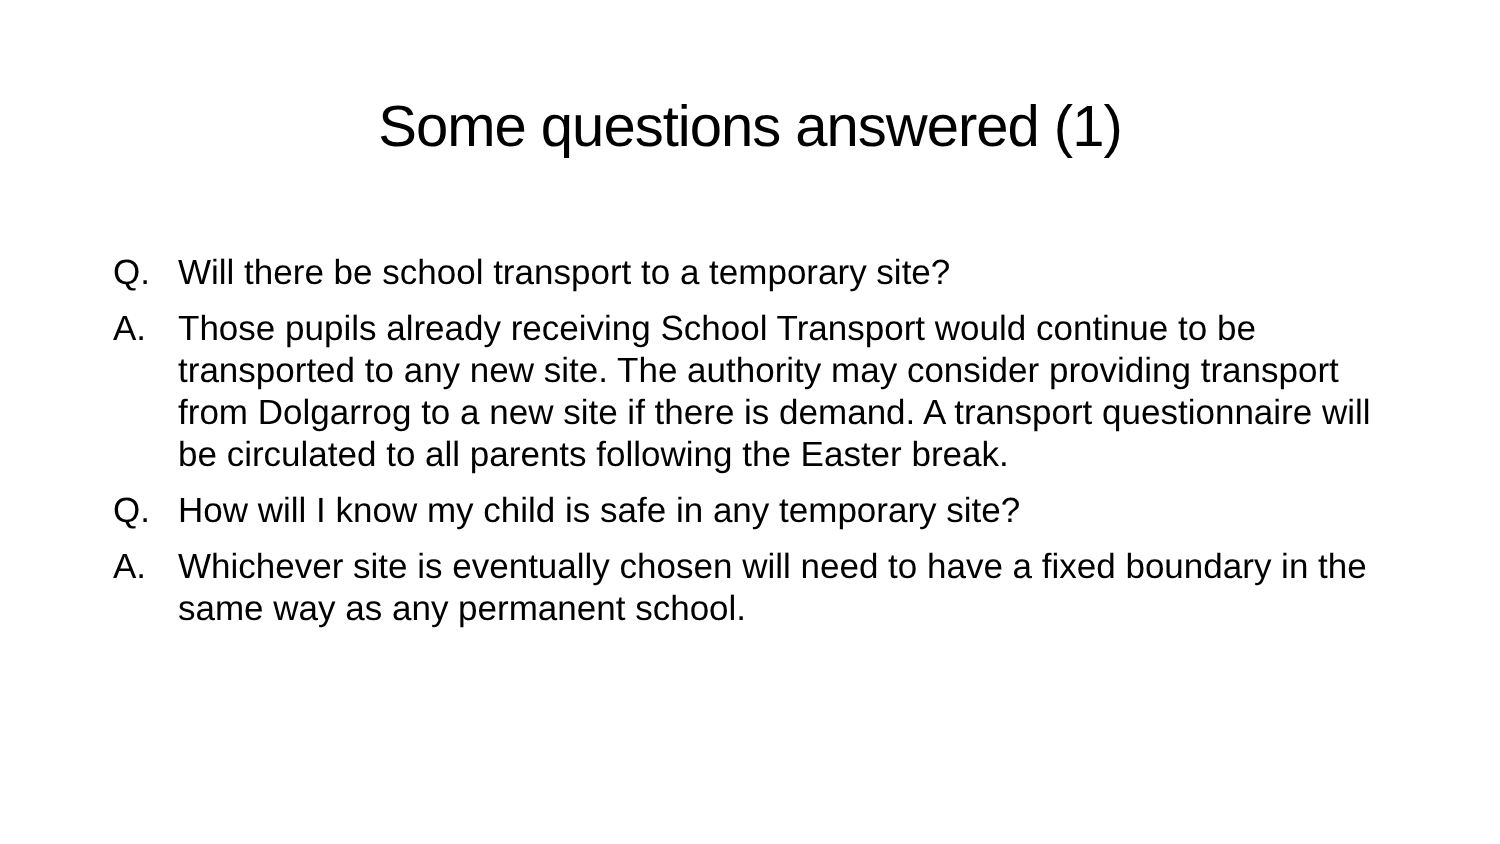Some questions answered (1)
Q. Will there be school transport to a temporary site?
A. Those pupils already receiving School Transport would continue to be transported to any new site. The authority may consider providing transport from Dolgarrog to a new site if there is demand. A transport questionnaire will be circulated to all parents following the Easter break.
Q. How will I know my child is safe in any temporary site?
A. Whichever site is eventually chosen will need to have a fixed boundary in the same way as any permanent school.